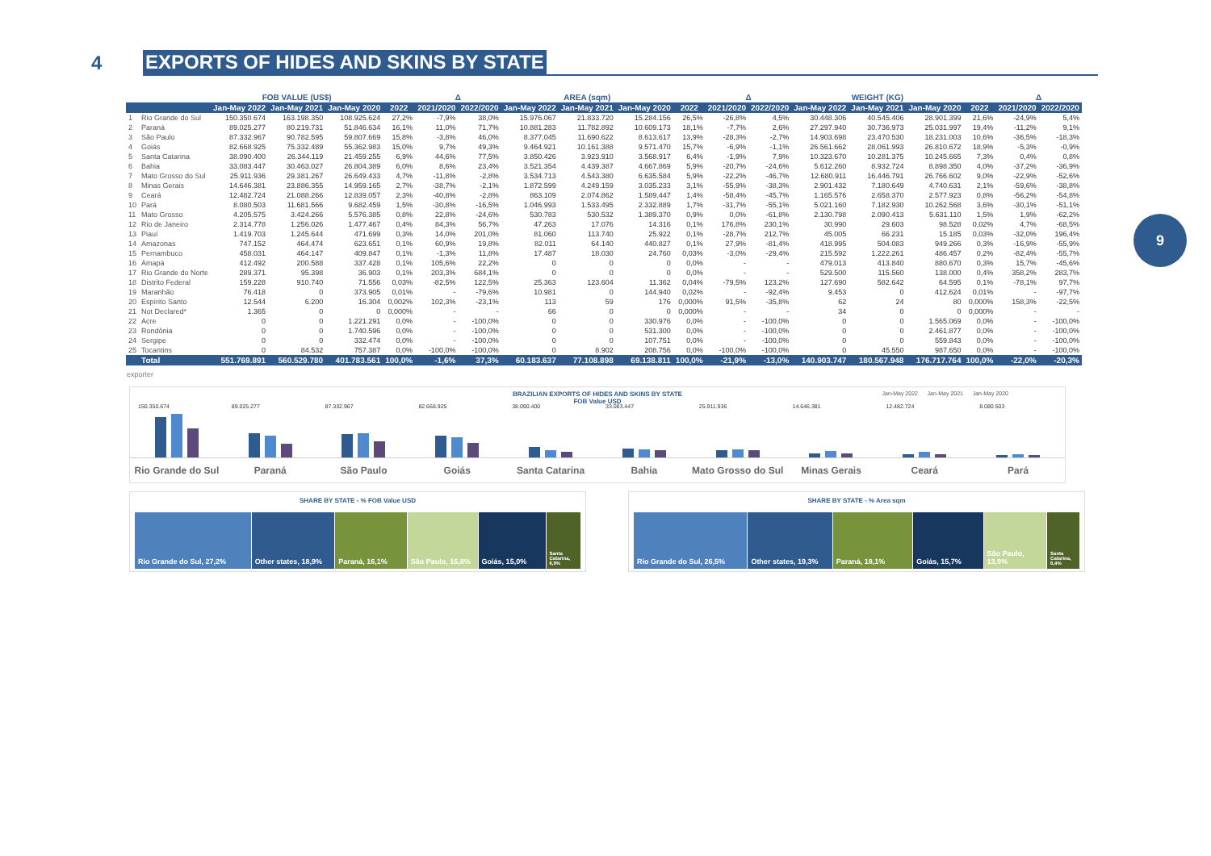4
EXPORTS OF HIDES AND SKINS BY STATE
9
| | | FOB VALUE (US$) | | | | Δ | | AREA (sqm) | | | | Δ | | WEIGHT (KG) | | | | Δ | |
| --- | --- | --- | --- | --- | --- | --- | --- | --- | --- | --- | --- | --- | --- | --- | --- | --- | --- | --- | --- |
| | | Jan-May 2022 | Jan-May 2021 | Jan-May 2020 | 2022 | 2021/2020 | 2022/2020 | Jan-May 2022 | Jan-May 2021 | Jan-May 2020 | 2022 | 2021/2020 | 2022/2020 | Jan-May 2022 | Jan-May 2021 | Jan-May 2020 | 2022 | 2021/2020 | 2022/2020 |
| 1 | Rio Grande do Sul | 150.350.674 | 163.198.350 | 108.925.624 | 27,2% | -7,9% | 38,0% | 15.976.067 | 21.833.720 | 15.284.156 | 26,5% | -26,8% | 4,5% | 30.448.306 | 40.545.406 | 28.901.399 | 21,6% | -24,9% | 5,4% |
| 2 | Paraná | 89.025.277 | 80.219.731 | 51.846.634 | 16,1% | 11,0% | 71,7% | 10.881.283 | 11.782.892 | 10.609.173 | 18,1% | -7,7% | 2,6% | 27.297.940 | 30.736.973 | 25.031.997 | 19,4% | -11,2% | 9,1% |
| 3 | São Paulo | 87.332.967 | 90.782.595 | 59.807.669 | 15,8% | -3,8% | 46,0% | 8.377.045 | 11.690.622 | 8.613.617 | 13,9% | -28,3% | -2,7% | 14.903.698 | 23.470.530 | 18.231.003 | 10,6% | -36,5% | -18,3% |
| 4 | Goiás | 82.668.925 | 75.332.489 | 55.362.983 | 15,0% | 9,7% | 49,3% | 9.464.921 | 10.161.388 | 9.571.470 | 15,7% | -6,9% | -1,1% | 26.561.662 | 28.061.993 | 26.810.672 | 18,9% | -5,3% | -0,9% |
| 5 | Santa Catarina | 38.090.400 | 26.344.119 | 21.459.255 | 6,9% | 44,6% | 77,5% | 3.850.426 | 3.923.910 | 3.568.917 | 6,4% | -1,9% | 7,9% | 10.323.670 | 10.281.375 | 10.245.665 | 7,3% | 0,4% | 0,8% |
| 6 | Bahia | 33.083.447 | 30.463.027 | 26.804.389 | 6,0% | 8,6% | 23,4% | 3.521.354 | 4.439.387 | 4.667.869 | 5,9% | -20,7% | -24,6% | 5.612.260 | 8.932.724 | 8.898.350 | 4,0% | -37,2% | -36,9% |
| 7 | Mato Grosso do Sul | 25.911.936 | 29.381.267 | 26.649.433 | 4,7% | -11,8% | -2,8% | 3.534.713 | 4.543.380 | 6.635.584 | 5,9% | -22,2% | -46,7% | 12.680.911 | 16.446.791 | 26.766.602 | 9,0% | -22,9% | -52,6% |
| 8 | Minas Gerais | 14.646.381 | 23.886.355 | 14.959.165 | 2,7% | -38,7% | -2,1% | 1.872.599 | 4.249.159 | 3.035.233 | 3,1% | -55,9% | -38,3% | 2.901.432 | 7.180.649 | 4.740.631 | 2,1% | -59,6% | -38,8% |
| 9 | Ceará | 12.482.724 | 21.088.266 | 12.839.057 | 2,3% | -40,8% | -2,8% | 863.109 | 2.074.862 | 1.589.447 | 1,4% | -58,4% | -45,7% | 1.165.576 | 2.658.370 | 2.577.923 | 0,8% | -56,2% | -54,8% |
| 10 | Pará | 8.080.503 | 11.681.566 | 9.682.459 | 1,5% | -30,8% | -16,5% | 1.046.993 | 1.533.495 | 2.332.889 | 1,7% | -31,7% | -55,1% | 5.021.160 | 7.182.930 | 10.262.568 | 3,6% | -30,1% | -51,1% |
| 11 | Mato Grosso | 4.205.575 | 3.424.266 | 5.576.385 | 0,8% | 22,8% | -24,6% | 530.783 | 530.532 | 1.389.370 | 0,9% | 0,0% | -61,8% | 2.130.798 | 2.090.413 | 5.631.110 | 1,5% | 1,9% | -62,2% |
| 12 | Rio de Janeiro | 2.314.778 | 1.256.026 | 1.477.467 | 0,4% | 84,3% | 56,7% | 47.263 | 17.076 | 14.316 | 0,1% | 176,8% | 230,1% | 30.990 | 29.603 | 98.528 | 0,02% | 4,7% | -68,5% |
| 13 | Piauí | 1.419.703 | 1.245.644 | 471.699 | 0,3% | 14,0% | 201,0% | 81.060 | 113.740 | 25.922 | 0,1% | -28,7% | 212,7% | 45.005 | 66.231 | 15.185 | 0,03% | -32,0% | 196,4% |
| 14 | Amazonas | 747.152 | 464.474 | 623.651 | 0,1% | 60,9% | 19,8% | 82.011 | 64.140 | 440.827 | 0,1% | 27,9% | -81,4% | 418.995 | 504.083 | 949.266 | 0,3% | -16,9% | -55,9% |
| 15 | Pernambuco | 458.031 | 464.147 | 409.847 | 0,1% | -1,3% | 11,8% | 17.487 | 18.030 | 24.760 | 0,03% | -3,0% | -29,4% | 215.592 | 1.222.261 | 486.457 | 0,2% | -82,4% | -55,7% |
| 16 | Amapá | 412.492 | 200.588 | 337.428 | 0,1% | 105,6% | 22,2% | 0 | 0 | 0 | 0,0% | - | - | 479.013 | 413.840 | 880.670 | 0,3% | 15,7% | -45,6% |
| 17 | Rio Grande do Norte | 289.371 | 95.398 | 36.903 | 0,1% | 203,3% | 684,1% | 0 | 0 | 0 | 0,0% | - | - | 529.500 | 115.560 | 138.000 | 0,4% | 358,2% | 283,7% |
| 18 | Distrito Federal | 159.228 | 910.740 | 71.556 | 0,03% | -82,5% | 122,5% | 25.363 | 123.604 | 11.362 | 0,04% | -79,5% | 123,2% | 127.690 | 582.642 | 64.595 | 0,1% | -78,1% | 97,7% |
| 19 | Maranhão | 76.418 | 0 | 373.905 | 0,01% | - | -79,6% | 10.981 | 0 | 144.940 | 0,02% | - | -92,4% | 9.453 | 0 | 412.624 | 0,01% | - | -97,7% |
| 20 | Espírito Santo | 12.544 | 6.200 | 16.304 | 0,002% | 102,3% | -23,1% | 113 | 59 | 176 | 0,000% | 91,5% | -35,8% | 62 | 24 | 80 | 0,000% | 158,3% | -22,5% |
| 21 | Not Declared* | 1.365 | 0 | 0 | 0,000% | - | - | 66 | 0 | 0 | 0,000% | - | - | 34 | 0 | 0 | 0,000% | - | - |
| 22 | Acre | 0 | 0 | 1.221.291 | 0,0% | - | -100,0% | 0 | 0 | 330.976 | 0,0% | - | -100,0% | 0 | 0 | 1.565.069 | 0,0% | - | -100,0% |
| 23 | Rondônia | 0 | 0 | 1.740.596 | 0,0% | - | -100,0% | 0 | 0 | 531.300 | 0,0% | - | -100,0% | 0 | 0 | 2.461.877 | 0,0% | - | -100,0% |
| 24 | Sergipe | 0 | 0 | 332.474 | 0,0% | - | -100,0% | 0 | 0 | 107.751 | 0,0% | - | -100,0% | 0 | 0 | 559.843 | 0,0% | - | -100,0% |
| 25 | Tocantins | 0 | 84.532 | 757.387 | 0,0% | -100,0% | -100,0% | 0 | 8.902 | 208.756 | 0,0% | -100,0% | -100,0% | 0 | 45.550 | 987.650 | 0,0% | - | -100,0% |
| | Total | 551.769.891 | 560.529.780 | 401.783.561 | 100,0% | -1,6% | 37,3% | 60.183.637 | 77.108.898 | 69.138.811 | 100,0% | -21,9% | -13,0% | 140.903.747 | 180.567.948 | 176.717.764 | 100,0% | -22,0% | -20,3% |
exporter
BRAZILIAN EXPORTS OF HIDES AND SKINS BY STATE
FOB Value USD
Jan-May 2022 Jan-May 2021 Jan-May 2020
150.350.674
Rio Grande do Sul
89.025.277
Paraná
87.332.967
São Paulo
82.668.925
Goiás
38.090.400
Santa Catarina
33.083.447
Bahia
25.911.936
Mato Grosso do Sul
14.646.381
Minas Gerais
12.482.724
Ceará
8.080.503
Pará
SHARE BY STATE - % FOB Value USD
Rio Grande do Sul, 27,2% Other states, 18,9% Paraná, 16,1% São Paulo, 15,8% Goiás, 15,0%
Santa Catarina, 6,9%
SHARE BY STATE - % Area sqm
Rio Grande do Sul, 26,5% Other states, 19,3% Paraná, 18,1% Goiás, 15,7% São Paulo, 13,9%
Santa Catarina, 6,4%